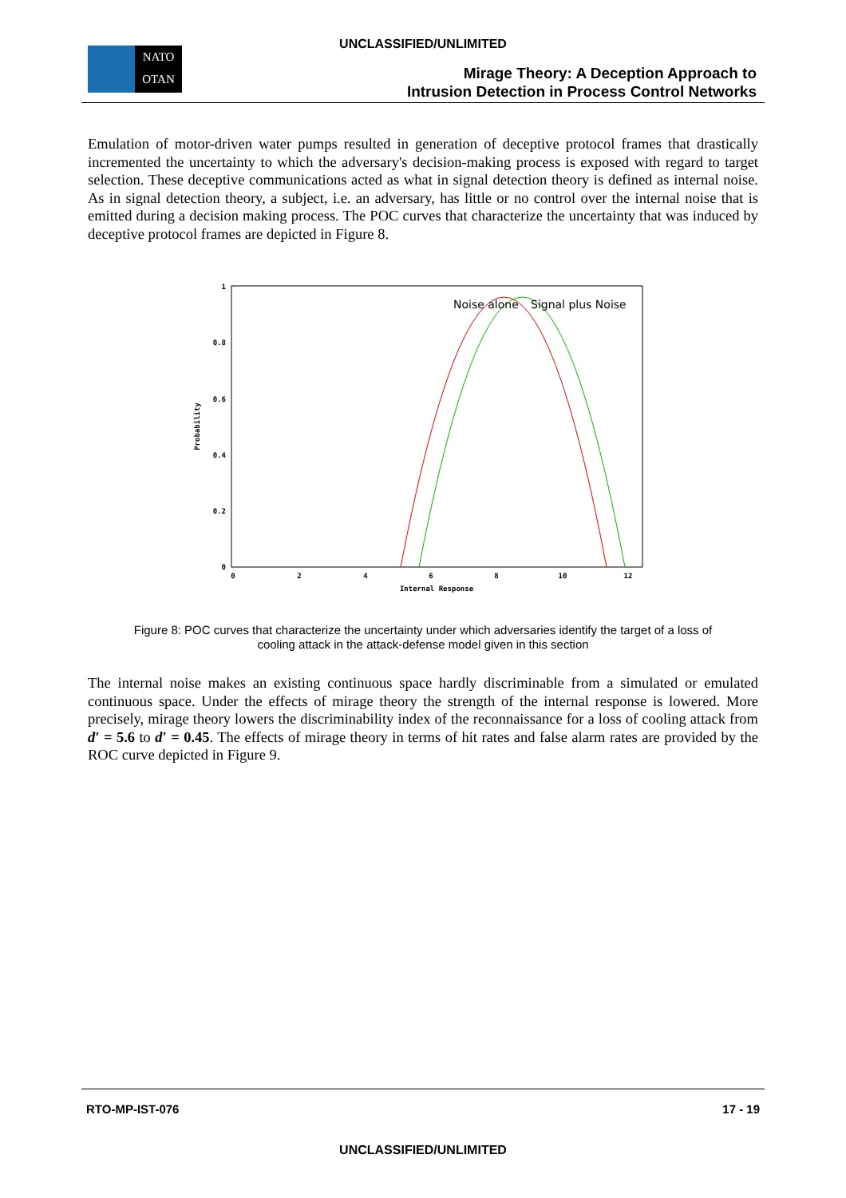UNCLASSIFIED/UNLIMITED
NATO
OTAN
Mirage Theory: A Deception Approach to
Intrusion Detection in Process Control Networks
Emulation of motor-driven water pumps resulted in generation of deceptive protocol frames that drastically incremented the uncertainty to which the adversary's decision-making process is exposed with regard to target selection. These deceptive communications acted as what in signal detection theory is defined as internal noise. As in signal detection theory, a subject, i.e. an adversary, has little or no control over the internal noise that is emitted during a decision making process. The POC curves that characterize the uncertainty that was induced by deceptive protocol frames are depicted in Figure 8.
1
0.8
0.6
0.4
0.2
0
0
2
4
6
8
10
12
Internal Response
Probability
Noise alone
Signal plus Noise
Figure 8: POC curves that characterize the uncertainty under which adversaries identify the target of a loss of cooling attack in the attack-defense model given in this section
The internal noise makes an existing continuous space hardly discriminable from a simulated or emulated continuous space. Under the effects of mirage theory the strength of the internal response is lowered. More precisely, mirage theory lowers the discriminability index of the reconnaissance for a loss of cooling attack from d′ = 5.6 to d′ = 0.45. The effects of mirage theory in terms of hit rates and false alarm rates are provided by the ROC curve depicted in Figure 9.
RTO-MP-IST-076 17 - 19
UNCLASSIFIED/UNLIMITED